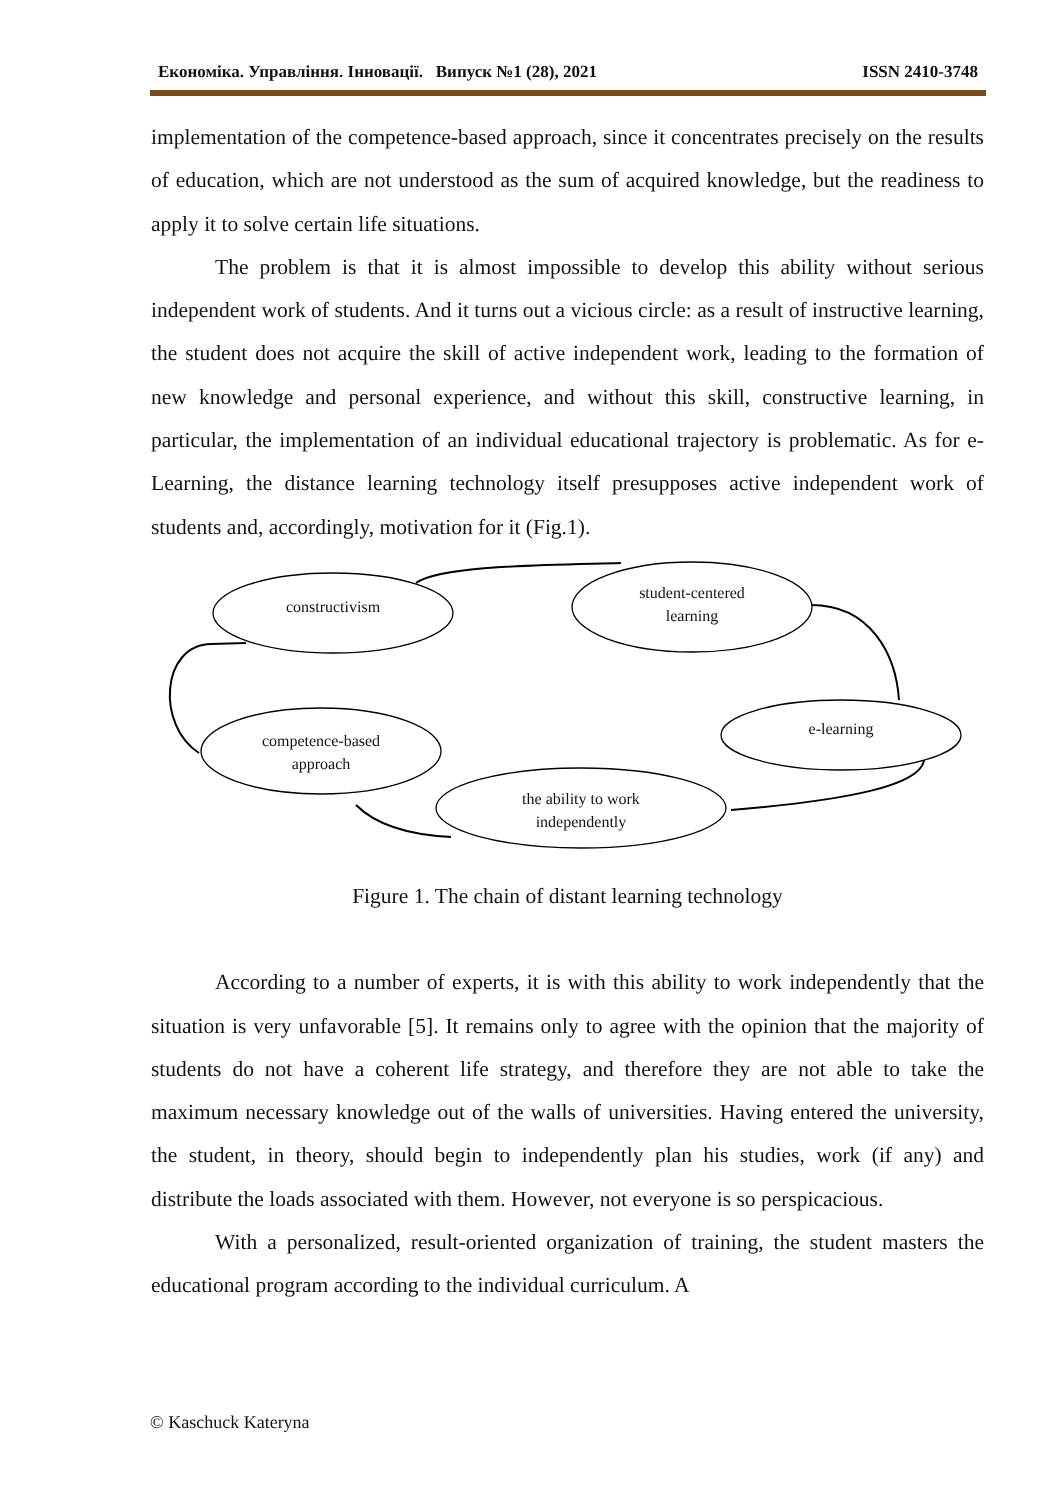Економіка. Управління. Інновації. Випуск №1 (28), 2021 ISSN 2410-3748
implementation of the competence-based approach, since it concentrates precisely on the results of education, which are not understood as the sum of acquired knowledge, but the readiness to apply it to solve certain life situations.
The problem is that it is almost impossible to develop this ability without serious independent work of students. And it turns out a vicious circle: as a result of instructive learning, the student does not acquire the skill of active independent work, leading to the formation of new knowledge and personal experience, and without this skill, constructive learning, in particular, the implementation of an individual educational trajectory is problematic. As for e-Learning, the distance learning technology itself presupposes active independent work of students and, accordingly, motivation for it (Fig.1).
constructivism
student-centered learning
e-learning
competence-based approach
the ability to work independently
Figure 1. The chain of distant learning technology
According to a number of experts, it is with this ability to work independently that the situation is very unfavorable [5]. It remains only to agree with the opinion that the majority of students do not have a coherent life strategy, and therefore they are not able to take the maximum necessary knowledge out of the walls of universities. Having entered the university, the student, in theory, should begin to independently plan his studies, work (if any) and distribute the loads associated with them. However, not everyone is so perspicacious.
With a personalized, result-oriented organization of training, the student masters the educational program according to the individual curriculum. A
© Kaschuck Kateryna